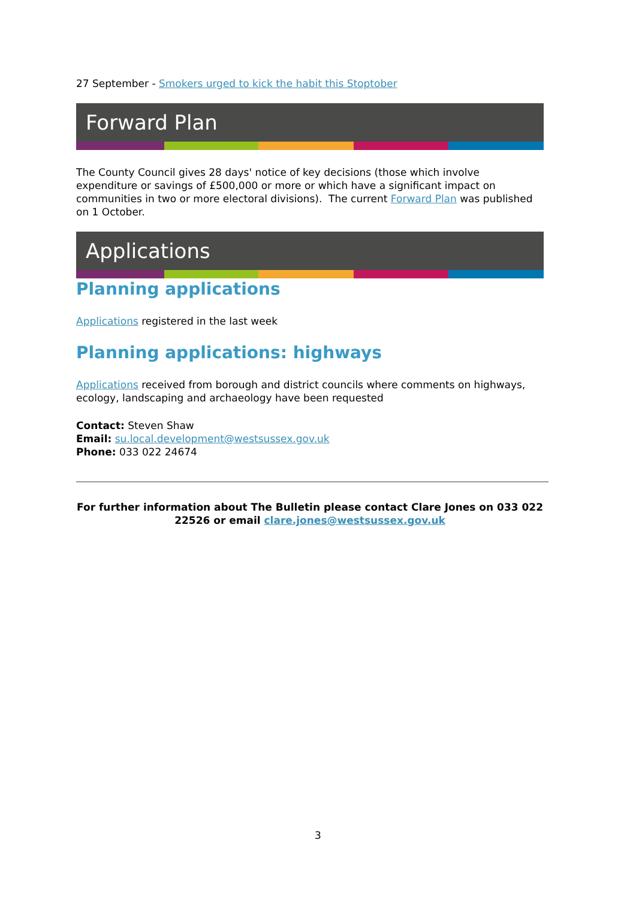27 September - Smokers urged to kick the habit this Stoptober
Forward Plan
The County Council gives 28 days' notice of key decisions (those which involve expenditure or savings of £500,000 or more or which have a significant impact on communities in two or more electoral divisions). The current Forward Plan was published on 1 October.
Applications
Planning applications
Applications registered in the last week
Planning applications: highways
Applications received from borough and district councils where comments on highways, ecology, landscaping and archaeology have been requested
Contact: Steven Shaw
Email: su.local.development@westsussex.gov.uk
Phone: 033 022 24674
For further information about The Bulletin please contact Clare Jones on 033 022 22526 or email clare.jones@westsussex.gov.uk
3